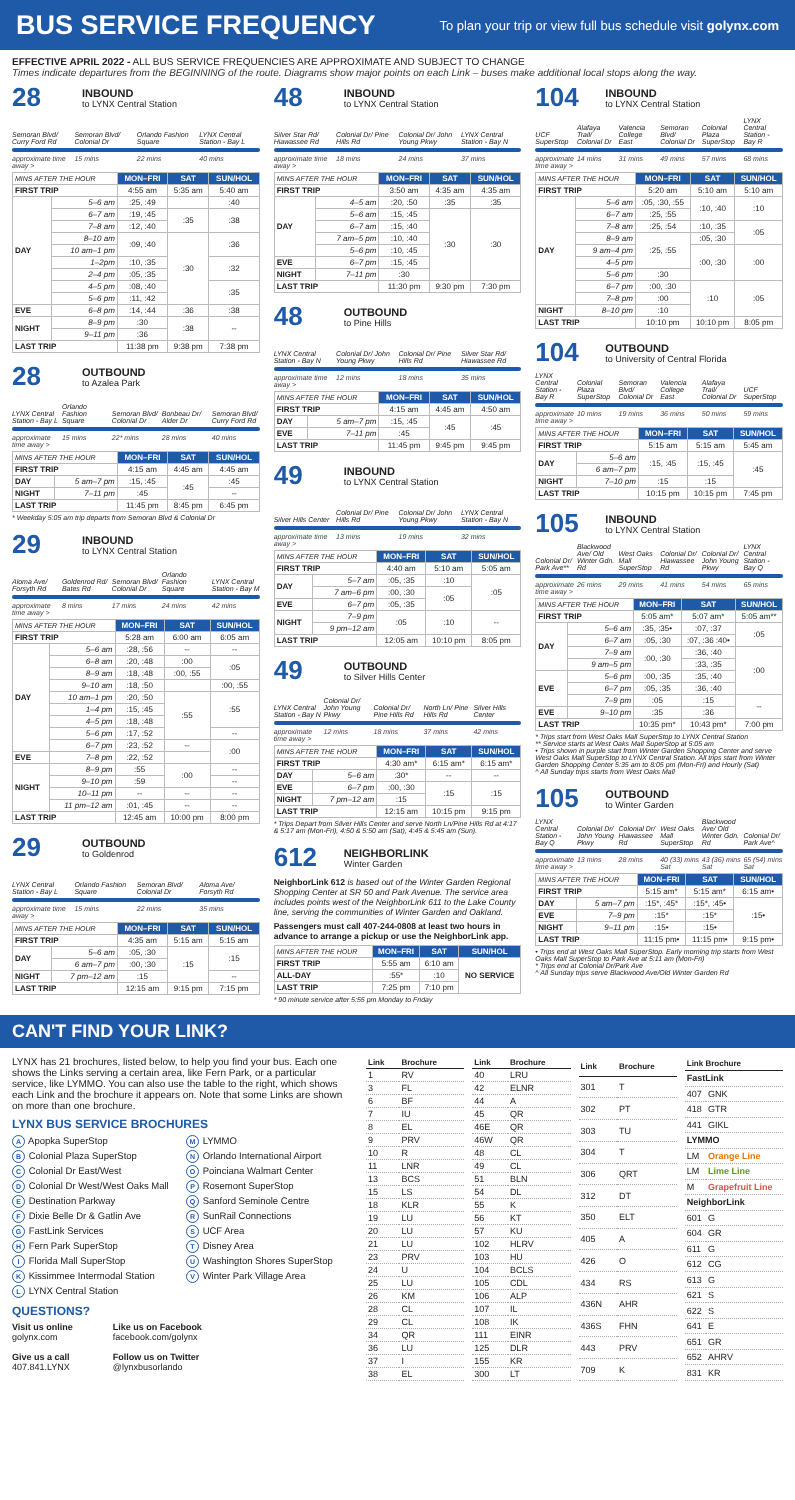BUS SERVICE FREQUENCY
To plan your trip or view full bus schedule visit golynx.com
EFFECTIVE APRIL 2022 - ALL BUS SERVICE FREQUENCIES ARE APPROXIMATE AND SUBJECT TO CHANGE
Times indicate departures from the BEGINNING of the route. Diagrams show major points on each Link – buses make additional local stops along the way.
28
INBOUND
to LYNX Central Station
Semoran Blvd/ Curry Ford Rd Semoran Blvd/ Colonial Dr Orlando Fashion Square LYNX Central Station - Bay L
approximate time away > 15 mins 22 mins 40 mins
| MINS AFTER THE HOUR | | MON–FRI | SAT | SUN/HOL |
| --- | --- | --- | --- | --- |
| FIRST TRIP | | 4:55 am | 5:35 am | 5:40 am |
| DAY | 5–6 am | :25, :49 | | :40 |
| | 6–7 am | :19, :45 | :35 | :38 |
| | 7–8 am | :12, :40 | | |
| | 8–10 am | :09, :40 | :30 | :36 |
| | 10 am–1 pm | | | |
| | 1–2pm | :10, :35 | | :32 |
| | 2–4 pm | :05, :35 | | |
| | 4–5 pm | :08, :40 | | :35 |
| | 5–6 pm | :11, :42 | | |
| EVE | 6–8 pm | :14, :44 | :36 | :38 |
| NIGHT | 8–9 pm | :30 | :38 | -- |
| | 9–11 pm | :36 | | |
| LAST TRIP | | 11:38 pm | 9:38 pm | 7:38 pm |
28
OUTBOUND
to Azalea Park
LYNX Central Station - Bay L Orlando Fashion Square Semoran Blvd/ Colonial Dr Bonbeau Dr/ Alder Dr Semoran Blvd/ Curry Ford Rd
approximate time away > 15 mins 22* mins 28 mins 40 mins
| MINS AFTER THE HOUR | | MON–FRI | SAT | SUN/HOL |
| --- | --- | --- | --- | --- |
| FIRST TRIP | | 4:15 am | 4:45 am | 4:45 am |
| DAY | 5 am–7 pm | :15, :45 | :45 | :45 |
| NIGHT | 7–11 pm | :45 | | -- |
| LAST TRIP | | 11:45 pm | 8:45 pm | 6:45 pm |
* Weekday 5:05 am trip departs from Semoran Blvd & Colonial Dr
29
INBOUND
to LYNX Central Station
Aloma Ave/ Forsyth Rd Goldenrod Rd/ Bates Rd Semoran Blvd/ Colonial Dr Orlando Fashion Square LYNX Central Station - Bay M
approximate time away > 8 mins 17 mins 24 mins 42 mins
| MINS AFTER THE HOUR | | MON–FRI | SAT | SUN/HOL |
| --- | --- | --- | --- | --- |
| FIRST TRIP | | 5:28 am | 6:00 am | 6:05 am |
| DAY | 5–6 am | :28, :56 | -- | -- |
| | 6–8 am | :20, :48 | :00 | :05 |
| | 8–9 am | :18, :48 | :00, :55 | |
| | 9–10 am | :18, :50 | | :00, :55 |
| | 10 am–1 pm | :20, :50 | :55 | :55 |
| | 1–4 pm | :15, :45 | | |
| | 4–5 pm | :18, :48 | | |
| | 5–6 pm | :17, :52 | | -- |
| | 6–7 pm | :23, :52 | -- | :00 |
| EVE | 7–8 pm | :22, :52 | | |
| NIGHT | 8–9 pm | :55 | :00 | -- |
| | 9–10 pm | :59 | | -- |
| | 10–11 pm | -- | -- | -- |
| | 11 pm–12 am | :01, :45 | -- | -- |
| LAST TRIP | | 12:45 am | 10:00 pm | 8:00 pm |
29
OUTBOUND
to Goldenrod
LYNX Central Station - Bay L Orlando Fashion Square Semoran Blvd/ Colonial Dr Aloma Ave/ Forsyth Rd
approximate time away > 15 mins 22 mins 35 mins
| MINS AFTER THE HOUR | | MON–FRI | SAT | SUN/HOL |
| --- | --- | --- | --- | --- |
| FIRST TRIP | | 4:35 am | 5:15 am | 5:15 am |
| DAY | 5–6 am | :05, :30 | :15 | :15 |
| | 6 am–7 pm | :00, :30 | | |
| NIGHT | 7 pm–12 am | :15 | | -- |
| LAST TRIP | | 12:15 am | 9:15 pm | 7:15 pm |
48
INBOUND
to LYNX Central Station
Silver Star Rd/ Hiawassee Rd Colonial Dr/ Pine Hills Rd Colonial Dr/ John Young Pkwy LYNX Central Station - Bay N
approximate time away > 18 mins 24 mins 37 mins
| MINS AFTER THE HOUR | | MON–FRI | SAT | SUN/HOL |
| --- | --- | --- | --- | --- |
| FIRST TRIP | | 3:50 am | 4:35 am | 4:35 am |
| DAY | 4–5 am | :20, :50 | :35 | :35 |
| | 5–6 am | :15, :45 | :30 | :30 |
| | 6–7 am | :15, :40 | | |
| | 7 am–5 pm | :10, :40 | | |
| | 5–6 pm | :10, :45 | | |
| EVE | 6–7 pm | :15, :45 | | |
| NIGHT | 7–11 pm | :30 | | |
| LAST TRIP | | 11:30 pm | 9:30 pm | 7:30 pm |
48
OUTBOUND
to Pine Hills
LYNX Central Station - Bay N Colonial Dr/ John Young Pkwy Colonial Dr/ Pine Hills Rd Silver Star Rd/ Hiawassee Rd
approximate time away > 12 mins 18 mins 35 mins
| MINS AFTER THE HOUR | | MON–FRI | SAT | SUN/HOL |
| --- | --- | --- | --- | --- |
| FIRST TRIP | | 4:15 am | 4:45 am | 4:50 am |
| DAY | 5 am–7 pm | :15, :45 | :45 | :45 |
| EVE | 7–11 pm | :45 | | |
| LAST TRIP | | 11:45 pm | 9:45 pm | 9:45 pm |
49
INBOUND
to LYNX Central Station
Silver Hills Center Colonial Dr/ Pine Hills Rd Colonial Dr/ John Young Pkwy LYNX Central Station - Bay N
approximate time away > 13 mins 19 mins 32 mins
| MINS AFTER THE HOUR | | MON–FRI | SAT | SUN/HOL |
| --- | --- | --- | --- | --- |
| FIRST TRIP | | 4:40 am | 5:10 am | 5:05 am |
| DAY | 5–7 am | :05, :35 | :10 | :05 |
| | 7 am–6 pm | :00, :30 | :05 | |
| EVE | 6–7 pm | :05, :35 | | |
| NIGHT | 7–9 pm | :05 | :10 | -- |
| | 9 pm–12 am | | | |
| LAST TRIP | | 12:05 am | 10:10 pm | 8:05 pm |
49
OUTBOUND
to Silver Hills Center
LYNX Central Station - Bay N Colonial Dr/ John Young Pkwy Colonial Dr/ Pine Hills Rd North Ln/ Pine Hills Rd Silver Hills Center
approximate time away > 12 mins 18 mins 37 mins 42 mins
| MINS AFTER THE HOUR | | MON–FRI | SAT | SUN/HOL |
| --- | --- | --- | --- | --- |
| FIRST TRIP | | 4:30 am* | 6:15 am* | 6:15 am* |
| DAY | 5–6 am | :30* | -- | -- |
| EVE | 6–7 pm | :00, :30 | :15 | :15 |
| NIGHT | 7 pm–12 am | :15 | | |
| LAST TRIP | | 12:15 am | 10:15 pm | 9:15 pm |
* Trips Depart from Silver Hills Center and serve North Ln/Pine Hills Rd at 4:17 & 5:17 am (Mon-Fri), 4:50 & 5:50 am (Sat), 4:45 & 5:45 am (Sun).
612
NEIGHBORLINK
Winter Garden
NeighborLink 612 is based out of the Winter Garden Regional Shopping Center at SR 50 and Park Avenue. The service area includes points west of the NeighborLink 611 to the Lake County line, serving the communities of Winter Garden and Oakland.
Passengers must call 407-244-0808 at least two hours in advance to arrange a pickup or use the NeighborLink app.
| MINS AFTER THE HOUR | MON–FRI | SAT | SUN/HOL |
| --- | --- | --- | --- |
| FIRST TRIP | 5:55 am | 6:10 am | NO SERVICE |
| ALL-DAY | :55* | :10 | |
| LAST TRIP | 7:25 pm | 7:10 pm | |
* 90 minute service after 5:55 pm Monday to Friday
104
INBOUND
to LYNX Central Station
UCF SuperStop Alafaya Trail/ Colonial Dr Valencia College East Semoran Blvd/ Colonial Dr Colonial Plaza SuperStop LYNX Central Station - Bay R
approximate time away > 14 mins 31 mins 49 mins 57 mins 68 mins
| MINS AFTER THE HOUR | | MON–FRI | SAT | SUN/HOL |
| --- | --- | --- | --- | --- |
| FIRST TRIP | | 5:20 am | 5:10 am | 5:10 am |
| DAY | 5–6 am | :05, :30, :55 | :10, :40 | :10 |
| | 6–7 am | :25, :55 | | |
| | 7–8 am | :25, :54 | :10, :35 | :05 |
| | 8–9 am | :25, :55 | :05, :30 | |
| | 9 am–4 pm | | :00, :30 | :00 |
| | 4–5 pm | | | |
| | 5–6 pm | :30 | | |
| | 6–7 pm | :00, :30 | :10 | :05 |
| | 7–8 pm | :00 | | |
| NIGHT | 8–10 pm | :10 | | |
| LAST TRIP | | 10:10 pm | 10:10 pm | 8:05 pm |
104
OUTBOUND
to University of Central Florida
LYNX Central Station - Bay R Colonial Plaza SuperStop Semoran Blvd/ Colonial Dr Valencia College East Alafaya Trail/ Colonial Dr UCF SuperStop
approximate time away > 10 mins 19 mins 36 mins 50 mins 59 mins
| MINS AFTER THE HOUR | | MON–FRI | SAT | SUN/HOL |
| --- | --- | --- | --- | --- |
| FIRST TRIP | | 5:15 am | 5:15 am | 5:45 am |
| DAY | 5–6 am | :15, :45 | :15, :45 | :45 |
| | 6 am–7 pm | | | |
| NIGHT | 7–10 pm | :15 | :15 | |
| LAST TRIP | | 10:15 pm | 10:15 pm | 7:45 pm |
105
INBOUND
to LYNX Central Station
Colonial Dr/ Park Ave** Blackwood Ave/ Old Winter Gdn. Rd West Oaks Mall SuperStop Colonial Dr/ Hiawassee Rd Colonial Dr/ John Young Pkwy LYNX Central Station - Bay Q
approximate time away > 26 mins 29 mins 41 mins 54 mins 65 mins
| MINS AFTER THE HOUR | | MON–FRI | SAT | SUN/HOL |
| --- | --- | --- | --- | --- |
| FIRST TRIP | | 5:05 am* | 5:07 am* | 5:05 am** |
| DAY | 5–6 am | :35, :35• | :07, :37 | :05 |
| | 6–7 am | :05, :30 | :07, :36 :40• | |
| | 7–9 am | :00, :30 | :36, :40 | :00 |
| | 9 am–5 pm | | :33, :35 | |
| EVE | 5–6 pm | :00, :35 | :35, :40 | |
| | 6–7 pm | :05, :35 | :36, :40 | |
| | 7–9 pm | :05 | :15 | -- |
| EVE | 9–10 pm | :35 | :36 | |
| LAST TRIP | | 10:35 pm* | 10:43 pm* | 7:00 pm |
* Trips start from West Oaks Mall SuperStop to LYNX Central Station
** Service starts at West Oaks Mall SuperStop at 5:05 am
• Trips shown in purple start from Winter Garden Shopping Center and serve West Oaks Mall SuperStop to LYNX Central Station. All trips start from Winter Garden Shopping Center 5:35 am to 8:05 pm (Mon-Fri) and Hourly (Sat)
^ All Sunday trips starts from West Oaks Mall
105
OUTBOUND
to Winter Garden
LYNX Central Station - Bay Q Colonial Dr/ John Young Pkwy Colonial Dr/ Hiawassee Rd West Oaks Mall SuperStop Blackwood Ave/ Old Winter Gdn. Rd Colonial Dr/ Park Ave^
approximate time away > 13 mins 28 mins 40 (33) mins Sat 43 (36) mins Sat 65 (54) mins Sat
| MINS AFTER THE HOUR | | MON–FRI | SAT | SUN/HOL |
| --- | --- | --- | --- | --- |
| FIRST TRIP | | 5:15 am* | 5:15 am* | 6:15 am• |
| DAY | 5 am–7 pm | :15*, :45* | :15*, :45• | :15• |
| EVE | 7–9 pm | :15* | :15* | |
| NIGHT | 9–11 pm | :15• | :15• | |
| LAST TRIP | | 11:15 pm• | 11:15 pm• | 9:15 pm• |
• Trips end at West Oaks Mall SuperStop. Early morning trip starts from West Oaks Mall SuperStop to Park Ave at 5:11 am (Mon-Fri)
* Trips end at Colonial Dr/Park Ave
^ All Sunday trips serve Blackwood Ave/Old Winter Garden Rd
CAN'T FIND YOUR LINK?
LYNX has 21 brochures, listed below, to help you find your bus. Each one shows the Links serving a certain area, like Fern Park, or a particular service, like LYMMO. You can also use the table to the right, which shows each Link and the brochure it appears on. Note that some Links are shown on more than one brochure.
LYNX BUS SERVICE BROCHURES
A Apopka SuperStop
M LYMMO
B Colonial Plaza SuperStop
N Orlando International Airport
C Colonial Dr East/West
O Poinciana Walmart Center
D Colonial Dr West/West Oaks Mall
P Rosemont SuperStop
E Destination Parkway
Q Sanford Seminole Centre
F Dixie Belle Dr & Gatlin Ave
R SunRail Connections
G FastLink Services
S UCF Area
H Fern Park SuperStop
T Disney Area
I Florida Mall SuperStop
U Washington Shores SuperStop
K Kissimmee Intermodal Station
V Winter Park Village Area
L LYNX Central Station
QUESTIONS?
Visit us online
golynx.com
Give us a call
407.841.LYNX
Like us on Facebook
facebook.com/golynx
Follow us on Twitter
@lynxbusorlando
| Link | Brochure |
| --- | --- |
| 1 | RV |
| 3 | FL |
| 6 | BF |
| 7 | IU |
| 8 | EL |
| 9 | PRV |
| 10 | R |
| 11 | LNR |
| 13 | BCS |
| 15 | LS |
| 18 | KLR |
| 19 | LU |
| 20 | LU |
| 21 | LU |
| 23 | PRV |
| 24 | U |
| 25 | LU |
| 26 | KM |
| 28 | CL |
| 29 | CL |
| 34 | QR |
| 36 | LU |
| 37 | I |
| 38 | EL |
| Link | Brochure |
| --- | --- |
| 40 | LRU |
| 42 | ELNR |
| 44 | A |
| 45 | QR |
| 46E | QR |
| 46W | QR |
| 48 | CL |
| 49 | CL |
| 51 | BLN |
| 54 | DL |
| 55 | K |
| 56 | KT |
| 57 | KU |
| 102 | HLRV |
| 103 | HU |
| 104 | BCLS |
| 105 | CDL |
| 106 | ALP |
| 107 | IL |
| 108 | IK |
| 111 | EINR |
| 125 | DLR |
| 155 | KR |
| 300 | LT |
| Link | Brochure |
| --- | --- |
| 301 | T |
| 302 | PT |
| 303 | TU |
| 304 | T |
| 306 | QRT |
| 312 | DT |
| 350 | ELT |
| 405 | A |
| 426 | O |
| 434 | RS |
| 436N | AHR |
| 436S | FHN |
| 443 | PRV |
| 709 | K |
| Link Brochure | |
| --- | --- |
| FastLink | |
| 407 | GNK |
| 418 | GTR |
| 441 | GIKL |
| LYMMO | |
| LM | Orange Line |
| LM | Lime Line |
| M | Grapefruit Line |
| NeighborLink | |
| 601 | G |
| 604 | GR |
| 611 | G |
| 612 | CG |
| 613 | G |
| 621 | S |
| 622 | S |
| 641 | E |
| 651 | GR |
| 652 | AHRV |
| 831 | KR |